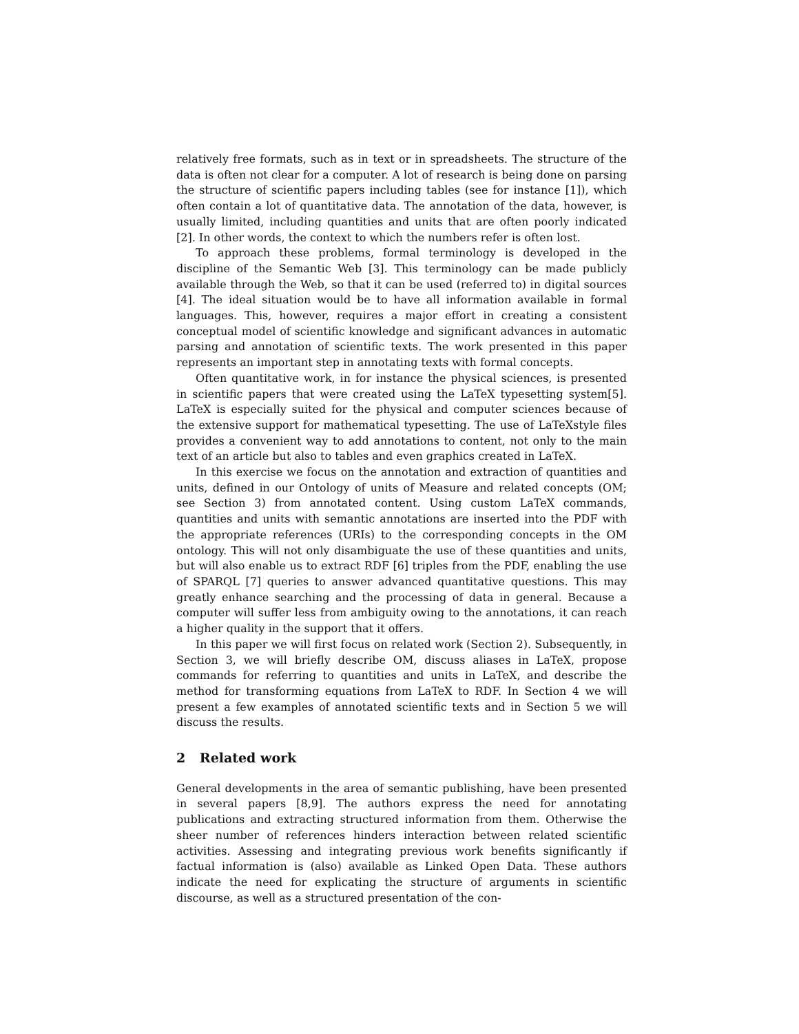relatively free formats, such as in text or in spreadsheets. The structure of the data is often not clear for a computer. A lot of research is being done on parsing the structure of scientific papers including tables (see for instance [1]), which often contain a lot of quantitative data. The annotation of the data, however, is usually limited, including quantities and units that are often poorly indicated [2]. In other words, the context to which the numbers refer is often lost.
To approach these problems, formal terminology is developed in the discipline of the Semantic Web [3]. This terminology can be made publicly available through the Web, so that it can be used (referred to) in digital sources [4]. The ideal situation would be to have all information available in formal languages. This, however, requires a major effort in creating a consistent conceptual model of scientific knowledge and significant advances in automatic parsing and annotation of scientific texts. The work presented in this paper represents an important step in annotating texts with formal concepts.
Often quantitative work, in for instance the physical sciences, is presented in scientific papers that were created using the LaTeX typesetting system[5]. LaTeX is especially suited for the physical and computer sciences because of the extensive support for mathematical typesetting. The use of LaTeXstyle files provides a convenient way to add annotations to content, not only to the main text of an article but also to tables and even graphics created in LaTeX.
In this exercise we focus on the annotation and extraction of quantities and units, defined in our Ontology of units of Measure and related concepts (OM; see Section 3) from annotated content. Using custom LaTeX commands, quantities and units with semantic annotations are inserted into the PDF with the appropriate references (URIs) to the corresponding concepts in the OM ontology. This will not only disambiguate the use of these quantities and units, but will also enable us to extract RDF [6] triples from the PDF, enabling the use of SPARQL [7] queries to answer advanced quantitative questions. This may greatly enhance searching and the processing of data in general. Because a computer will suffer less from ambiguity owing to the annotations, it can reach a higher quality in the support that it offers.
In this paper we will first focus on related work (Section 2). Subsequently, in Section 3, we will briefly describe OM, discuss aliases in LaTeX, propose commands for referring to quantities and units in LaTeX, and describe the method for transforming equations from LaTeX to RDF. In Section 4 we will present a few examples of annotated scientific texts and in Section 5 we will discuss the results.
2 Related work
General developments in the area of semantic publishing, have been presented in several papers [8,9]. The authors express the need for annotating publications and extracting structured information from them. Otherwise the sheer number of references hinders interaction between related scientific activities. Assessing and integrating previous work benefits significantly if factual information is (also) available as Linked Open Data. These authors indicate the need for explicating the structure of arguments in scientific discourse, as well as a structured presentation of the con-